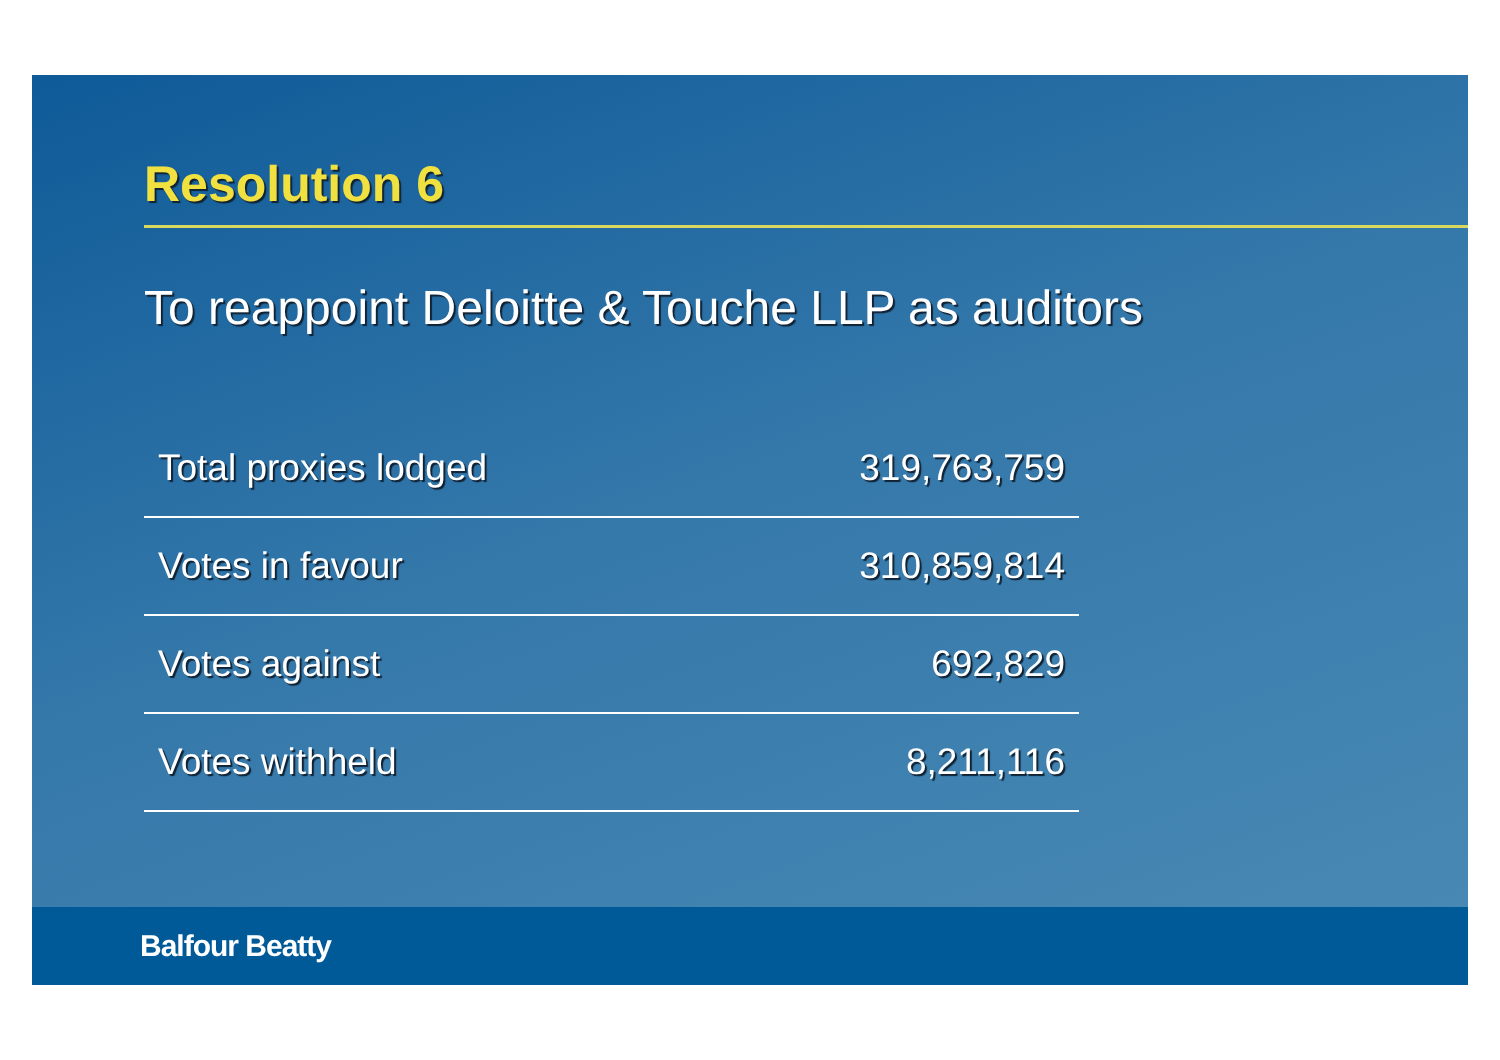Resolution 6
To reappoint Deloitte & Touche LLP as auditors
| Total proxies lodged | 319,763,759 |
| Votes in favour | 310,859,814 |
| Votes against | 692,829 |
| Votes withheld | 8,211,116 |
Balfour Beatty